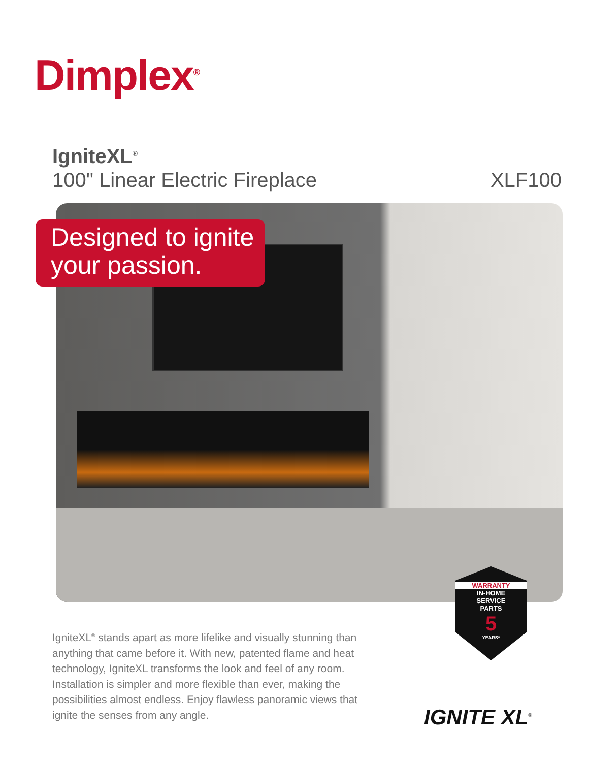Dimplex<sup>®</sup>
IgniteXL<sup>®</sup>
100" Linear Electric Fireplace
XLF100
Designed to ignite your passion.
IgniteXL<sup>®</sup> stands apart as more lifelike and visually stunning than anything that came before it. With new, patented flame and heat technology, IgniteXL transforms the look and feel of any room. Installation is simpler and more flexible than ever, making the possibilities almost endless. Enjoy flawless panoramic views that ignite the senses from any angle.
WARRANTY
IN-HOME
SERVICE
PARTS
5
YEARS*
IGNITE XL<sup>®</sup>